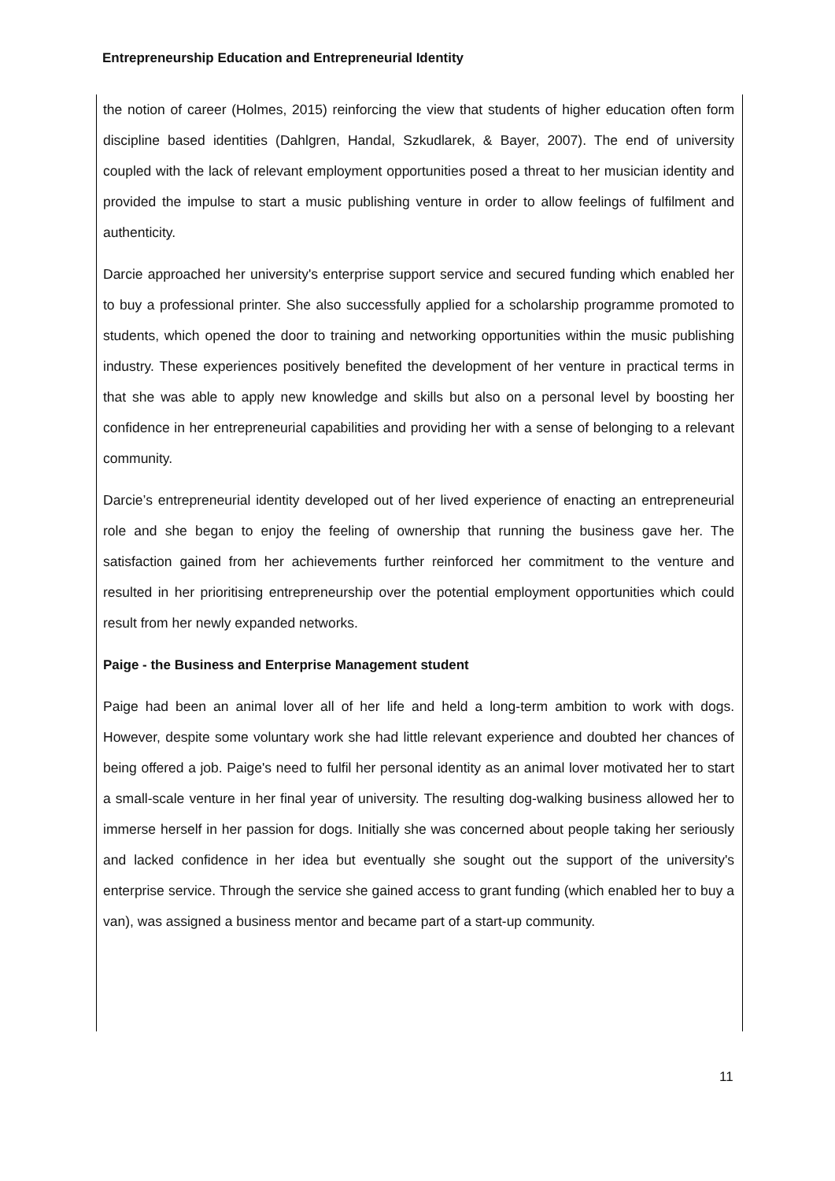Entrepreneurship Education and Entrepreneurial Identity
the notion of career (Holmes, 2015) reinforcing the view that students of higher education often form discipline based identities (Dahlgren, Handal, Szkudlarek, & Bayer, 2007). The end of university coupled with the lack of relevant employment opportunities posed a threat to her musician identity and provided the impulse to start a music publishing venture in order to allow feelings of fulfilment and authenticity.
Darcie approached her university's enterprise support service and secured funding which enabled her to buy a professional printer. She also successfully applied for a scholarship programme promoted to students, which opened the door to training and networking opportunities within the music publishing industry. These experiences positively benefited the development of her venture in practical terms in that she was able to apply new knowledge and skills but also on a personal level by boosting her confidence in her entrepreneurial capabilities and providing her with a sense of belonging to a relevant community.
Darcie’s entrepreneurial identity developed out of her lived experience of enacting an entrepreneurial role and she began to enjoy the feeling of ownership that running the business gave her. The satisfaction gained from her achievements further reinforced her commitment to the venture and resulted in her prioritising entrepreneurship over the potential employment opportunities which could result from her newly expanded networks.
Paige - the Business and Enterprise Management student
Paige had been an animal lover all of her life and held a long-term ambition to work with dogs. However, despite some voluntary work she had little relevant experience and doubted her chances of being offered a job. Paige's need to fulfil her personal identity as an animal lover motivated her to start a small-scale venture in her final year of university. The resulting dog-walking business allowed her to immerse herself in her passion for dogs. Initially she was concerned about people taking her seriously and lacked confidence in her idea but eventually she sought out the support of the university's enterprise service. Through the service she gained access to grant funding (which enabled her to buy a van), was assigned a business mentor and became part of a start-up community.
11